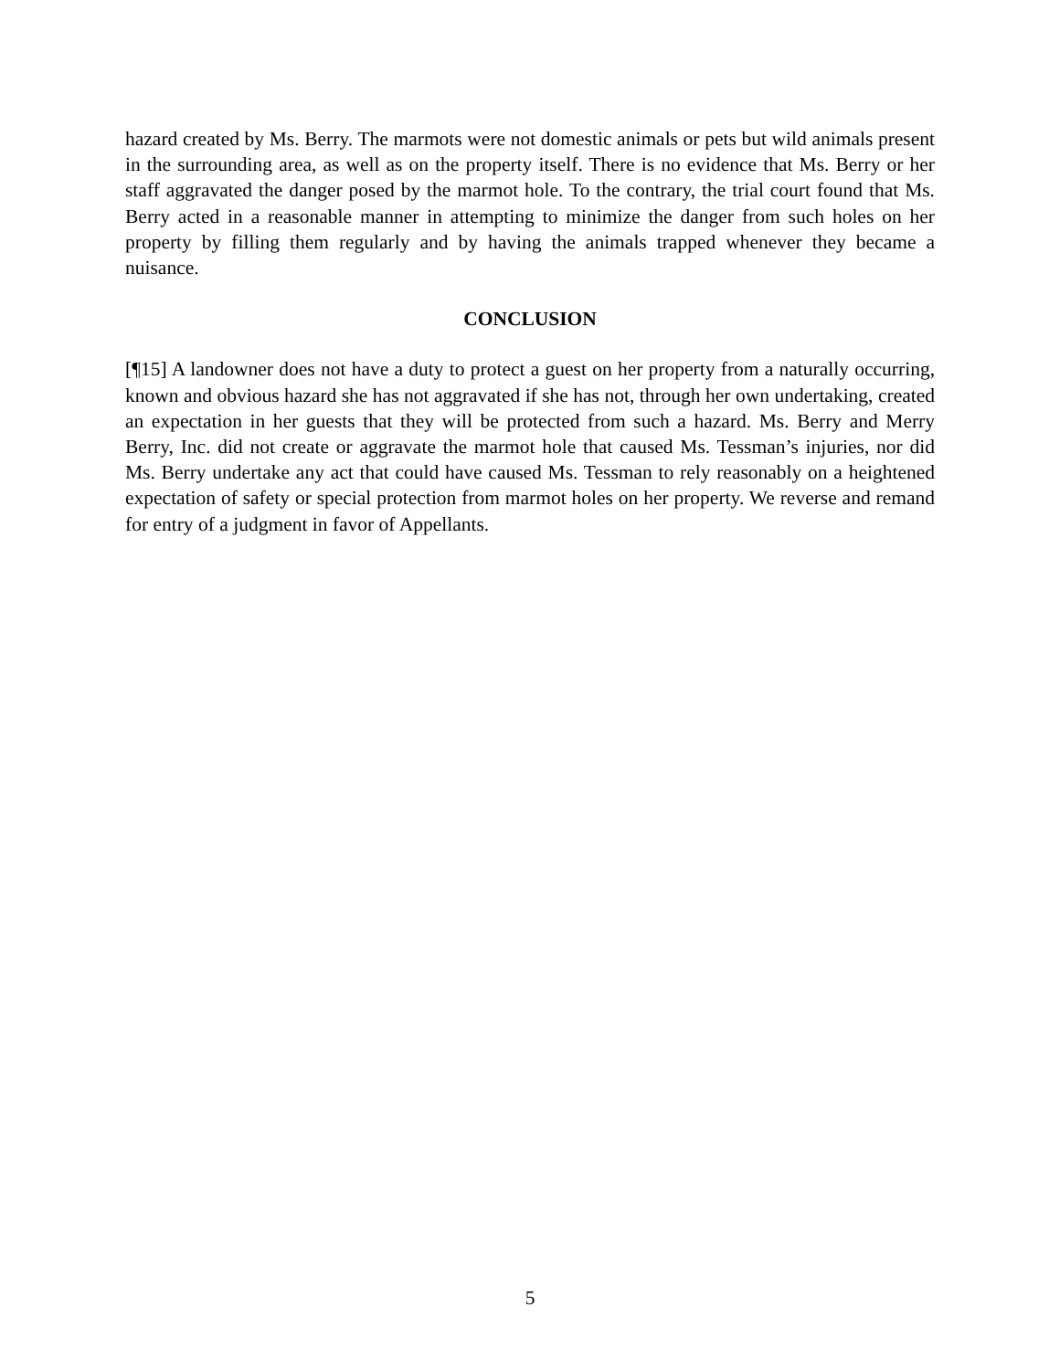hazard created by Ms. Berry. The marmots were not domestic animals or pets but wild animals present in the surrounding area, as well as on the property itself. There is no evidence that Ms. Berry or her staff aggravated the danger posed by the marmot hole. To the contrary, the trial court found that Ms. Berry acted in a reasonable manner in attempting to minimize the danger from such holes on her property by filling them regularly and by having the animals trapped whenever they became a nuisance.
CONCLUSION
[¶15] A landowner does not have a duty to protect a guest on her property from a naturally occurring, known and obvious hazard she has not aggravated if she has not, through her own undertaking, created an expectation in her guests that they will be protected from such a hazard. Ms. Berry and Merry Berry, Inc. did not create or aggravate the marmot hole that caused Ms. Tessman’s injuries, nor did Ms. Berry undertake any act that could have caused Ms. Tessman to rely reasonably on a heightened expectation of safety or special protection from marmot holes on her property. We reverse and remand for entry of a judgment in favor of Appellants.
5